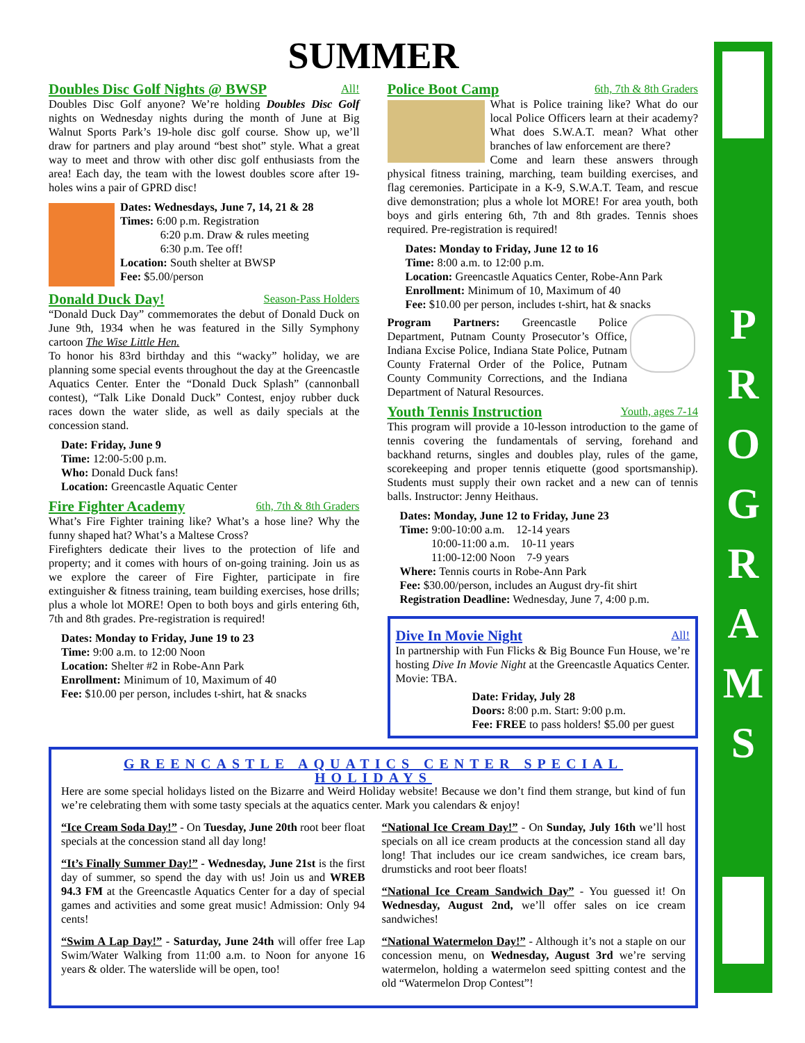SUMMER
Doubles Disc Golf Nights @ BWSP All!
Doubles Disc Golf anyone? We’re holding Doubles Disc Golf nights on Wednesday nights during the month of June at Big Walnut Sports Park’s 19-hole disc golf course. Show up, we’ll draw for partners and play around “best shot” style. What a great way to meet and throw with other disc golf enthusiasts from the area! Each day, the team with the lowest doubles score after 19-holes wins a pair of GPRD disc!
Dates: Wednesdays, June 7, 14, 21 & 28
Times: 6:00 p.m. Registration
6:20 p.m. Draw & rules meeting
6:30 p.m. Tee off!
Location: South shelter at BWSP
Fee: $5.00/person
Donald Duck Day! Season-Pass Holders
“Donald Duck Day” commemorates the debut of Donald Duck on June 9th, 1934 when he was featured in the Silly Symphony cartoon The Wise Little Hen.
To honor his 83rd birthday and this “wacky” holiday, we are planning some special events throughout the day at the Greencastle Aquatics Center. Enter the “Donald Duck Splash” (cannonball contest), “Talk Like Donald Duck” Contest, enjoy rubber duck races down the water slide, as well as daily specials at the concession stand.
Date: Friday, June 9
Time: 12:00-5:00 p.m.
Who: Donald Duck fans!
Location: Greencastle Aquatic Center
Fire Fighter Academy 6th, 7th & 8th Graders
What’s Fire Fighter training like? What’s a hose line? Why the funny shaped hat? What’s a Maltese Cross?
Firefighters dedicate their lives to the protection of life and property; and it comes with hours of on-going training. Join us as we explore the career of Fire Fighter, participate in fire extinguisher & fitness training, team building exercises, hose drills; plus a whole lot MORE! Open to both boys and girls entering 6th, 7th and 8th grades. Pre-registration is required!
Dates: Monday to Friday, June 19 to 23
Time: 9:00 a.m. to 12:00 Noon
Location: Shelter #2 in Robe-Ann Park
Enrollment: Minimum of 10, Maximum of 40
Fee: $10.00 per person, includes t-shirt, hat & snacks
Police Boot Camp 6th, 7th & 8th Graders
What is Police training like? What do our local Police Officers learn at their academy? What does S.W.A.T. mean? What other branches of law enforcement are there?
Come and learn these answers through physical fitness training, marching, team building exercises, and flag ceremonies. Participate in a K-9, S.W.A.T. Team, and rescue dive demonstration; plus a whole lot MORE! For area youth, both boys and girls entering 6th, 7th and 8th grades. Tennis shoes required. Pre-registration is required!
Dates: Monday to Friday, June 12 to 16
Time: 8:00 a.m. to 12:00 p.m.
Location: Greencastle Aquatics Center, Robe-Ann Park
Enrollment: Minimum of 10, Maximum of 40
Fee: $10.00 per person, includes t-shirt, hat & snacks
Program Partners: Greencastle Police Department, Putnam County Prosecutor’s Office, Indiana Excise Police, Indiana State Police, Putnam County Fraternal Order of the Police, Putnam County Community Corrections, and the Indiana Department of Natural Resources.
Youth Tennis Instruction Youth, ages 7-14
This program will provide a 10-lesson introduction to the game of tennis covering the fundamentals of serving, forehand and backhand returns, singles and doubles play, rules of the game, scorekeeping and proper tennis etiquette (good sportsmanship). Students must supply their own racket and a new can of tennis balls. Instructor: Jenny Heithaus.
Dates: Monday, June 12 to Friday, June 23
Time: 9:00-10:00 a.m. 12-14 years
10:00-11:00 a.m. 10-11 years
11:00-12:00 Noon 7-9 years
Where: Tennis courts in Robe-Ann Park
Fee: $30.00/person, includes an August dry-fit shirt
Registration Deadline: Wednesday, June 7, 4:00 p.m.
Dive In Movie Night All!
In partnership with Fun Flicks & Big Bounce Fun House, we’re hosting Dive In Movie Night at the Greencastle Aquatics Center. Movie: TBA.
Date: Friday, July 28
Doors: 8:00 p.m. Start: 9:00 p.m.
Fee: FREE to pass holders! $5.00 per guest
GREENCASTLE AQUATICS CENTER SPECIAL HOLIDAYS
Here are some special holidays listed on the Bizarre and Weird Holiday website! Because we don’t find them strange, but kind of fun we’re celebrating them with some tasty specials at the aquatics center. Mark you calendars & enjoy!
“Ice Cream Soda Day!” - On Tuesday, June 20th root beer float specials at the concession stand all day long!
“It’s Finally Summer Day!” - Wednesday, June 21st is the first day of summer, so spend the day with us! Join us and WREB 94.3 FM at the Greencastle Aquatics Center for a day of special games and activities and some great music! Admission: Only 94 cents!
“Swim A Lap Day!” - Saturday, June 24th will offer free Lap Swim/Water Walking from 11:00 a.m. to Noon for anyone 16 years & older. The waterslide will be open, too!
“National Ice Cream Day!” - On Sunday, July 16th we’ll host specials on all ice cream products at the concession stand all day long! That includes our ice cream sandwiches, ice cream bars, drumsticks and root beer floats!
“National Ice Cream Sandwich Day” - You guessed it! On Wednesday, August 2nd, we’ll offer sales on ice cream sandwiches!
“National Watermelon Day!” - Although it’s not a staple on our concession menu, on Wednesday, August 3rd we’re serving watermelon, holding a watermelon seed spitting contest and the old “Watermelon Drop Contest”!
P
R
O
G
R
A
M
S